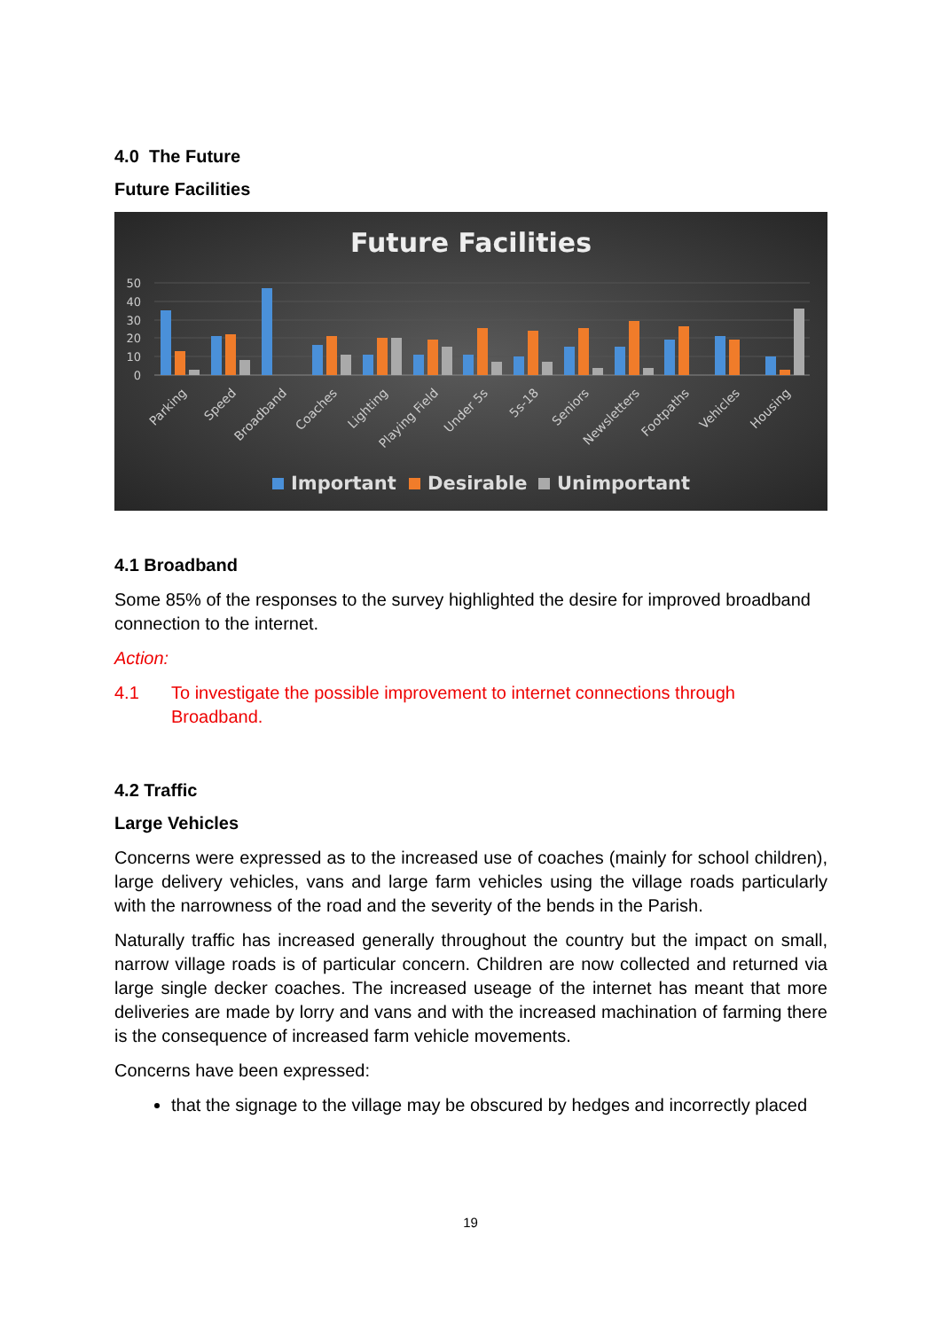4.0 The Future
Future Facilities
Future Facilities
50
40
30
20
10
0
Parking
Speed
Broadband
Coaches
Lighting
Playing Field
Under 5s
5s-18
Seniors
Newsletters
Footpaths
Vehicles
Housing
Important
Desirable
Unimportant
4.1 Broadband
Some 85% of the responses to the survey highlighted the desire for improved broadband connection to the internet.
Action:
4.1 To investigate the possible improvement to internet connections through Broadband.
4.2 Traffic
Large Vehicles
Concerns were expressed as to the increased use of coaches (mainly for school children), large delivery vehicles, vans and large farm vehicles using the village roads particularly with the narrowness of the road and the severity of the bends in the Parish.
Naturally traffic has increased generally throughout the country but the impact on small, narrow village roads is of particular concern. Children are now collected and returned via large single decker coaches. The increased useage of the internet has meant that more deliveries are made by lorry and vans and with the increased machination of farming there is the consequence of increased farm vehicle movements.
Concerns have been expressed:
that the signage to the village may be obscured by hedges and incorrectly placed
19